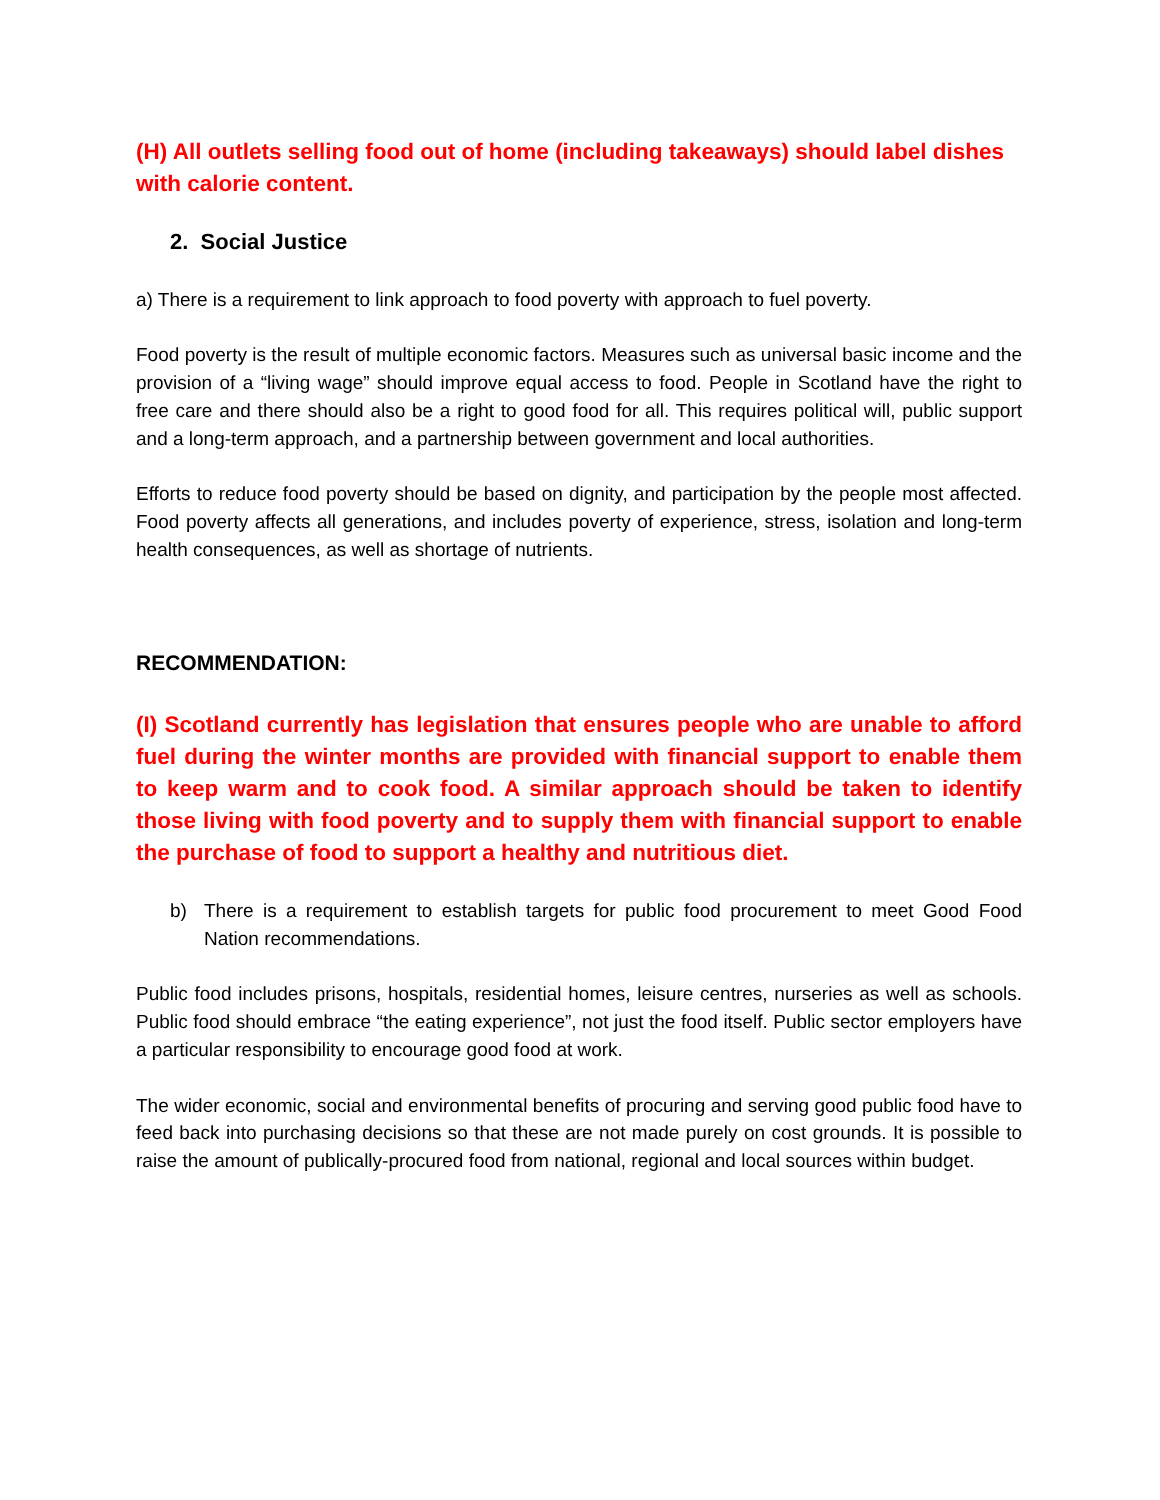(H) All outlets selling food out of home (including takeaways) should label dishes with calorie content.
2. Social Justice
a) There is a requirement to link approach to food poverty with approach to fuel poverty.
Food poverty is the result of multiple economic factors. Measures such as universal basic income and the provision of a “living wage” should improve equal access to food. People in Scotland have the right to free care and there should also be a right to good food for all. This requires political will, public support and a long-term approach, and a partnership between government and local authorities.
Efforts to reduce food poverty should be based on dignity, and participation by the people most affected. Food poverty affects all generations, and includes poverty of experience, stress, isolation and long-term health consequences, as well as shortage of nutrients.
RECOMMENDATION:
(I) Scotland currently has legislation that ensures people who are unable to afford fuel during the winter months are provided with financial support to enable them to keep warm and to cook food. A similar approach should be taken to identify those living with food poverty and to supply them with financial support to enable the purchase of food to support a healthy and nutritious diet.
b) There is a requirement to establish targets for public food procurement to meet Good Food Nation recommendations.
Public food includes prisons, hospitals, residential homes, leisure centres, nurseries as well as schools. Public food should embrace “the eating experience”, not just the food itself. Public sector employers have a particular responsibility to encourage good food at work.
The wider economic, social and environmental benefits of procuring and serving good public food have to feed back into purchasing decisions so that these are not made purely on cost grounds. It is possible to raise the amount of publically-procured food from national, regional and local sources within budget.